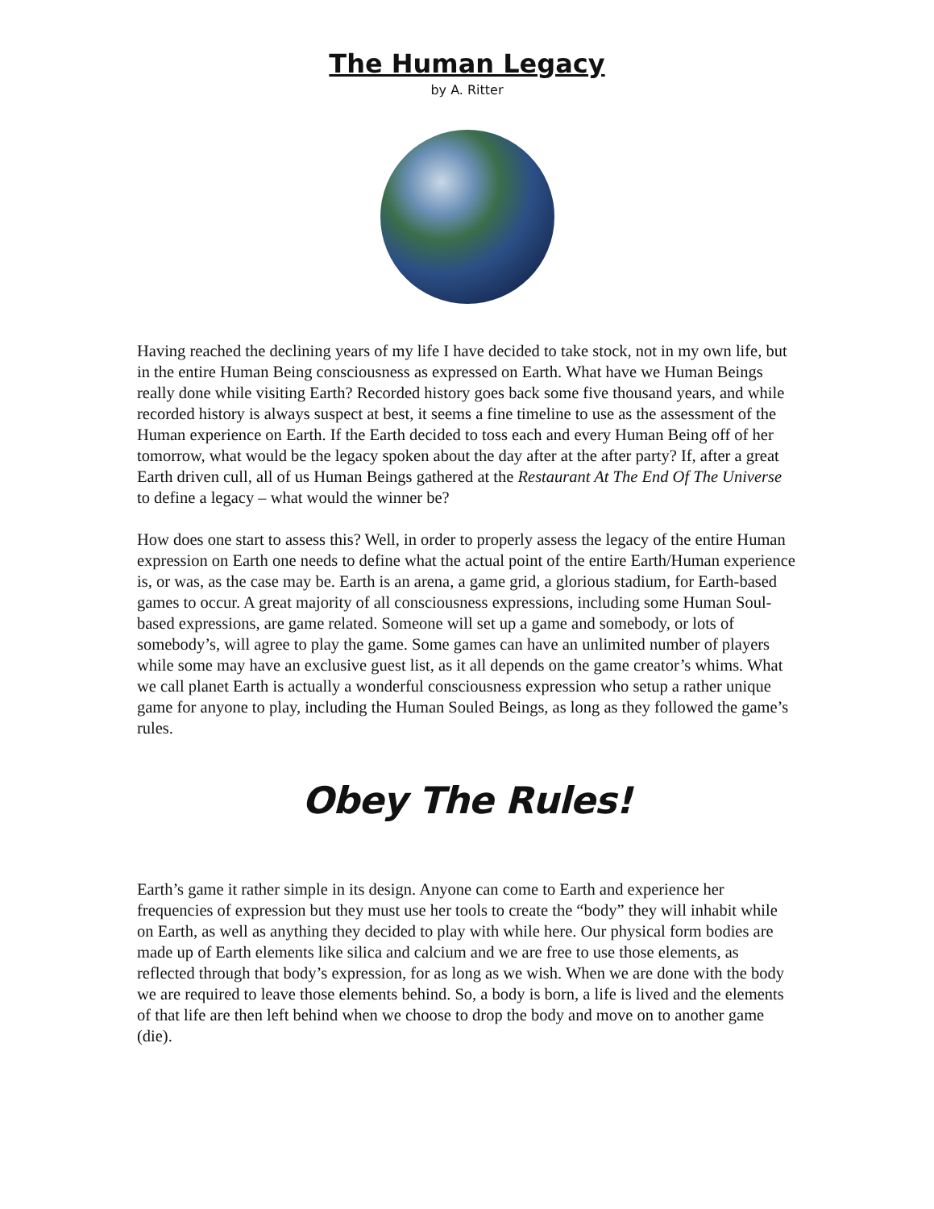The Human Legacy
by A. Ritter
Having reached the declining years of my life I have decided to take stock, not in my own life, but in the entire Human Being consciousness as expressed on Earth. What have we Human Beings really done while visiting Earth? Recorded history goes back some five thousand years, and while recorded history is always suspect at best, it seems a fine timeline to use as the assessment of the Human experience on Earth. If the Earth decided to toss each and every Human Being off of her tomorrow, what would be the legacy spoken about the day after at the after party? If, after a great Earth driven cull, all of us Human Beings gathered at the Restaurant At The End Of The Universe to define a legacy – what would the winner be?
How does one start to assess this? Well, in order to properly assess the legacy of the entire Human expression on Earth one needs to define what the actual point of the entire Earth/Human experience is, or was, as the case may be. Earth is an arena, a game grid, a glorious stadium, for Earth-based games to occur. A great majority of all consciousness expressions, including some Human Soul-based expressions, are game related. Someone will set up a game and somebody, or lots of somebody’s, will agree to play the game. Some games can have an unlimited number of players while some may have an exclusive guest list, as it all depends on the game creator’s whims. What we call planet Earth is actually a wonderful consciousness expression who setup a rather unique game for anyone to play, including the Human Souled Beings, as long as they followed the game’s rules.
Obey The Rules!
Earth’s game it rather simple in its design. Anyone can come to Earth and experience her frequencies of expression but they must use her tools to create the “body” they will inhabit while on Earth, as well as anything they decided to play with while here. Our physical form bodies are made up of Earth elements like silica and calcium and we are free to use those elements, as reflected through that body’s expression, for as long as we wish. When we are done with the body we are required to leave those elements behind. So, a body is born, a life is lived and the elements of that life are then left behind when we choose to drop the body and move on to another game (die).